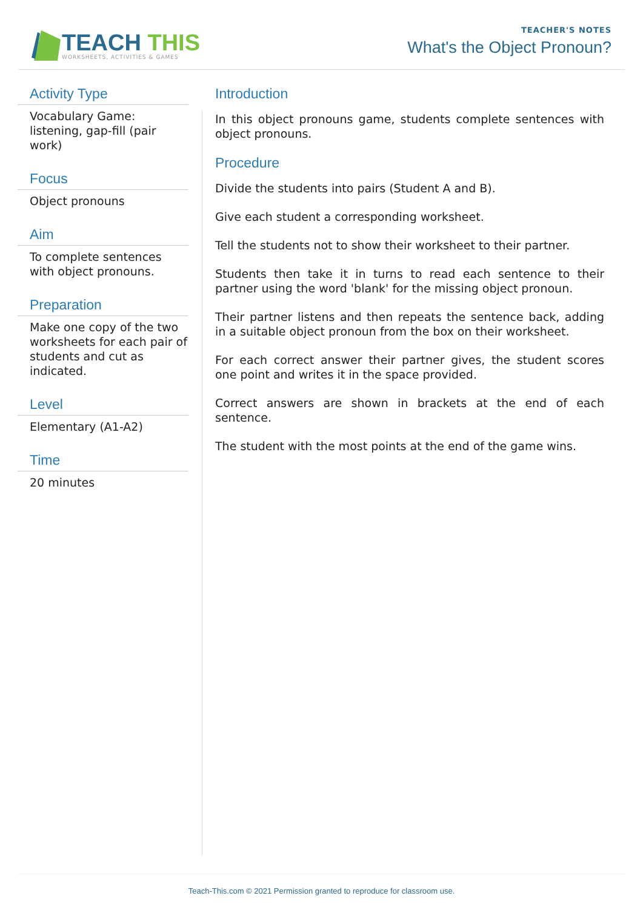TEACH THIS
WORKSHEETS, ACTIVITIES & GAMES
TEACHER'S NOTES
What's the Object Pronoun?
Activity Type
Vocabulary Game: listening, gap-fill (pair work)
Focus
Object pronouns
Aim
To complete sentences with object pronouns.
Preparation
Make one copy of the two worksheets for each pair of students and cut as indicated.
Level
Elementary (A1-A2)
Time
20 minutes
Introduction
In this object pronouns game, students complete sentences with object pronouns.
Procedure
Divide the students into pairs (Student A and B).
Give each student a corresponding worksheet.
Tell the students not to show their worksheet to their partner.
Students then take it in turns to read each sentence to their partner using the word 'blank' for the missing object pronoun.
Their partner listens and then repeats the sentence back, adding in a suitable object pronoun from the box on their worksheet.
For each correct answer their partner gives, the student scores one point and writes it in the space provided.
Correct answers are shown in brackets at the end of each sentence.
The student with the most points at the end of the game wins.
Teach-This.com © 2021 Permission granted to reproduce for classroom use.